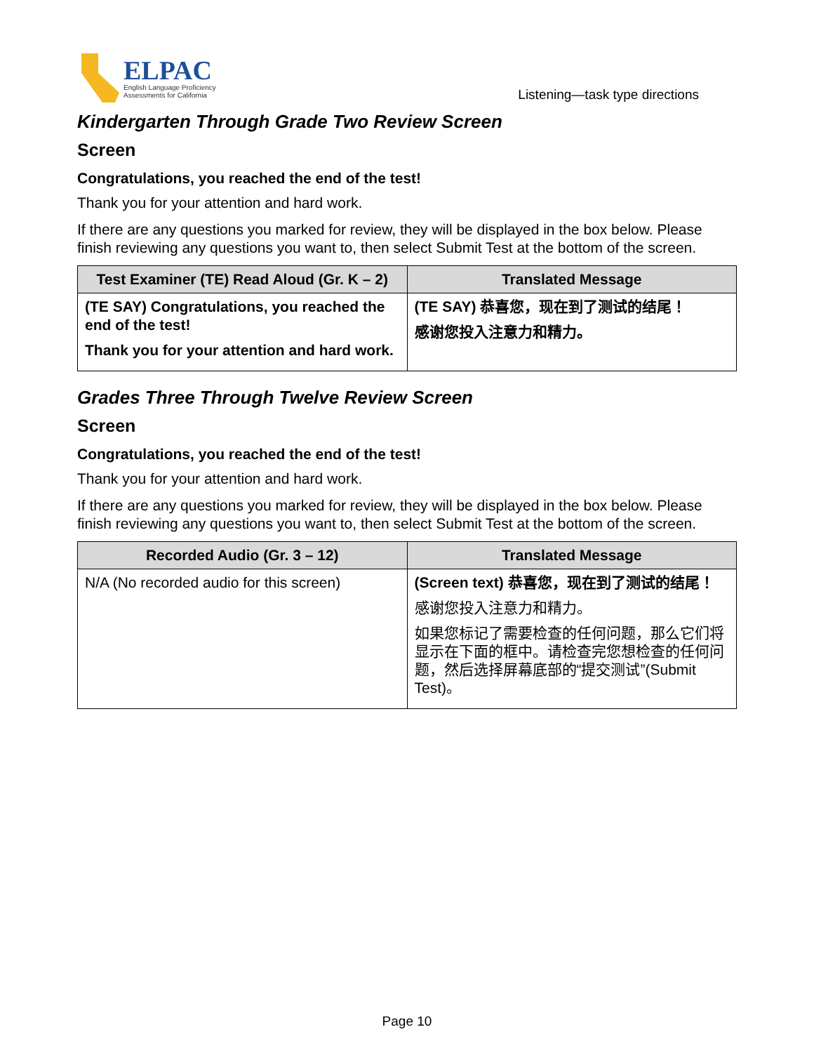ELPAC
English Language Proficiency
Assessments for California
Listening—task type directions
Kindergarten Through Grade Two Review Screen
Screen
Congratulations, you reached the end of the test!
Thank you for your attention and hard work.
If there are any questions you marked for review, they will be displayed in the box below. Please finish reviewing any questions you want to, then select Submit Test at the bottom of the screen.
| Test Examiner (TE) Read Aloud (Gr. K – 2) | Translated Message |
| --- | --- |
| (TE SAY) Congratulations, you reached the end of the test! Thank you for your attention and hard work. | (TE SAY) 恭喜您，现在到了测试的结尾！ 感谢您投入注意力和精力。 |
Grades Three Through Twelve Review Screen
Screen
Congratulations, you reached the end of the test!
Thank you for your attention and hard work.
If there are any questions you marked for review, they will be displayed in the box below. Please finish reviewing any questions you want to, then select Submit Test at the bottom of the screen.
| Recorded Audio (Gr. 3 – 12) | Translated Message |
| --- | --- |
| N/A (No recorded audio for this screen) | (Screen text) 恭喜您，现在到了测试的结尾！ 感谢您投入注意力和精力。 如果您标记了需要检查的任何问题，那么它们将显示在下面的框中。请检查完您想检查的任何问题，然后选择屏幕底部的“提交测试”(Submit Test)。 |
Page 10